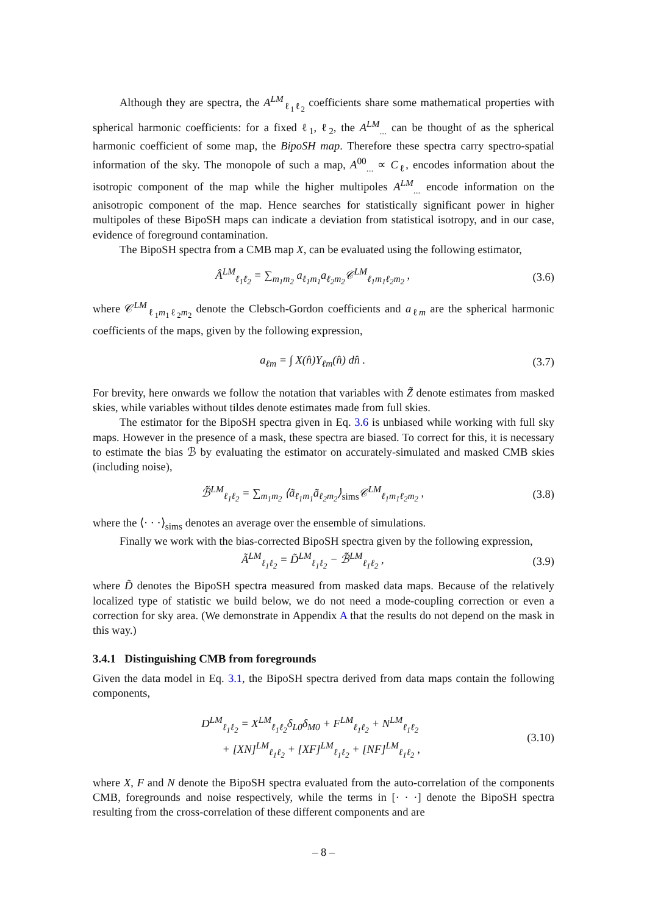Although they are spectra, the A<sup>LM</sup><sub>ℓ<sub>1</sub>ℓ<sub>2</sub></sub> coefficients share some mathematical properties with spherical harmonic coefficients: for a fixed ℓ<sub>1</sub>, ℓ<sub>2</sub>, the A<sup>LM</sup><sub>...</sub> can be thought of as the spherical harmonic coefficient of some map, the BipoSH map. Therefore these spectra carry spectro-spatial information of the sky. The monopole of such a map, A<sup>00</sup><sub>...</sub> ∝ C<sub>ℓ</sub>, encodes information about the isotropic component of the map while the higher multipoles A<sup>LM</sup><sub>...</sub> encode information on the anisotropic component of the map. Hence searches for statistically significant power in higher multipoles of these BipoSH maps can indicate a deviation from statistical isotropy, and in our case, evidence of foreground contamination.
The BipoSH spectra from a CMB map X, can be evaluated using the following estimator,
Â<sup>LM</sup><sub>ℓ<sub>1</sub>ℓ<sub>2</sub></sub> = ∑<sub>m<sub>1</sub>m<sub>2</sub></sub> a<sub>ℓ<sub>1</sub>m<sub>1</sub></sub>a<sub>ℓ<sub>2</sub>m<sub>2</sub></sub>𝒞<sup>LM</sup><sub>ℓ<sub>1</sub>m<sub>1</sub>ℓ<sub>2</sub>m<sub>2</sub></sub> , (3.6)
where 𝒞<sup>LM</sup><sub>ℓ<sub>1</sub>m<sub>1</sub>ℓ<sub>2</sub>m<sub>2</sub></sub> denote the Clebsch-Gordon coefficients and a<sub>ℓm</sub> are the spherical harmonic coefficients of the maps, given by the following expression,
a<sub>ℓm</sub> = ∫ X(n̂)Y<sub>ℓm</sub>(n̂) dn̂ . (3.7)
For brevity, here onwards we follow the notation that variables with Z̃ denote estimates from masked skies, while variables without tildes denote estimates made from full skies.
The estimator for the BipoSH spectra given in Eq. 3.6 is unbiased while working with full sky maps. However in the presence of a mask, these spectra are biased. To correct for this, it is necessary to estimate the bias ℬ by evaluating the estimator on accurately-simulated and masked CMB skies (including noise),
ℬ̃<sup>LM</sup><sub>ℓ<sub>1</sub>ℓ<sub>2</sub></sub> = ∑<sub>m<sub>1</sub>m<sub>2</sub></sub> ⟨ã<sub>ℓ<sub>1</sub>m<sub>1</sub></sub>ã<sub>ℓ<sub>2</sub>m<sub>2</sub></sub>⟩<sub>sims</sub>𝒞<sup>LM</sup><sub>ℓ<sub>1</sub>m<sub>1</sub>ℓ<sub>2</sub>m<sub>2</sub></sub> , (3.8)
where the ⟨· · ·⟩<sub>sims</sub> denotes an average over the ensemble of simulations.
Finally we work with the bias-corrected BipoSH spectra given by the following expression,
Ã<sup>LM</sup><sub>ℓ<sub>1</sub>ℓ<sub>2</sub></sub> = D̃<sup>LM</sup><sub>ℓ<sub>1</sub>ℓ<sub>2</sub></sub> − ℬ̃<sup>LM</sup><sub>ℓ<sub>1</sub>ℓ<sub>2</sub></sub> , (3.9)
where D̃ denotes the BipoSH spectra measured from masked data maps. Because of the relatively localized type of statistic we build below, we do not need a mode-coupling correction or even a correction for sky area. (We demonstrate in Appendix A that the results do not depend on the mask in this way.)
3.4.1 Distinguishing CMB from foregrounds
Given the data model in Eq. 3.1, the BipoSH spectra derived from data maps contain the following components,
D<sup>LM</sup><sub>ℓ<sub>1</sub>ℓ<sub>2</sub></sub> = X<sup>LM</sup><sub>ℓ<sub>1</sub>ℓ<sub>2</sub></sub>δ<sub>L0</sub>δ<sub>M0</sub> + F<sup>LM</sup><sub>ℓ<sub>1</sub>ℓ<sub>2</sub></sub> + N<sup>LM</sup><sub>ℓ<sub>1</sub>ℓ<sub>2</sub></sub>
+ [XN]<sup>LM</sup><sub>ℓ<sub>1</sub>ℓ<sub>2</sub></sub> + [XF]<sup>LM</sup><sub>ℓ<sub>1</sub>ℓ<sub>2</sub></sub> + [NF]<sup>LM</sup><sub>ℓ<sub>1</sub>ℓ<sub>2</sub></sub> , (3.10)
where X, F and N denote the BipoSH spectra evaluated from the auto-correlation of the components CMB, foregrounds and noise respectively, while the terms in [· · ·] denote the BipoSH spectra resulting from the cross-correlation of these different components and are
– 8 –